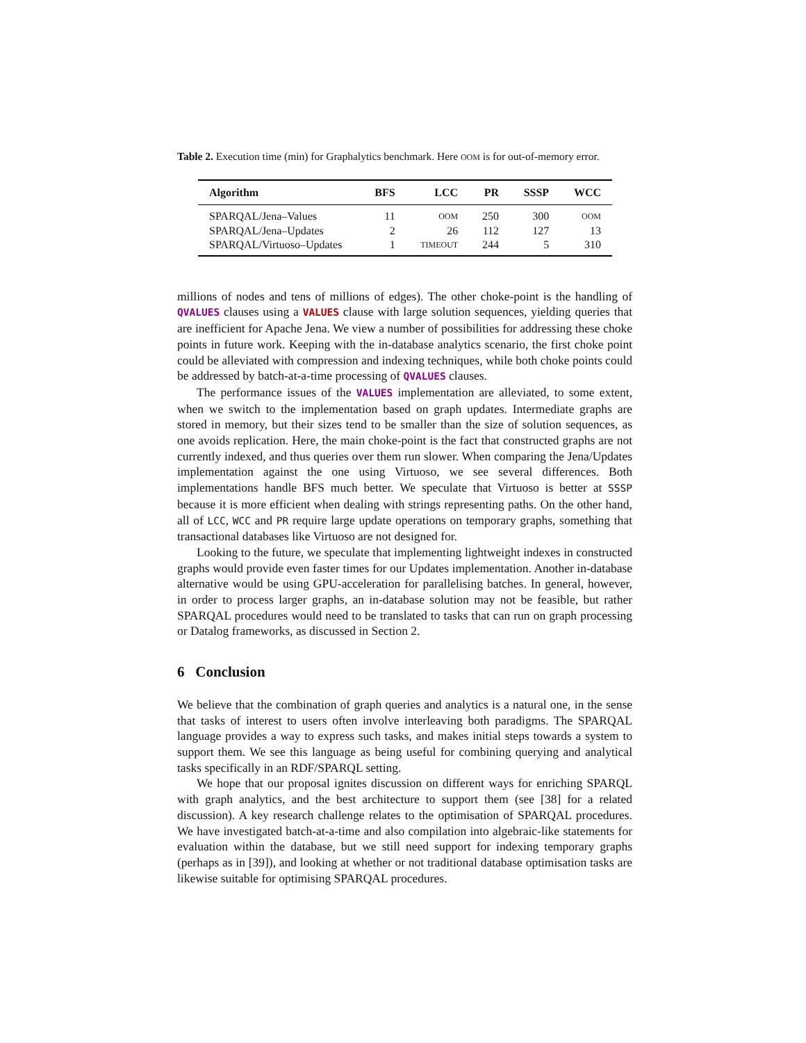Table 2. Execution time (min) for Graphalytics benchmark. Here OOM is for out-of-memory error.
| Algorithm | BFS | LCC | PR | SSSP | WCC |
| --- | --- | --- | --- | --- | --- |
| SPARQAL/Jena–Values | 11 | OOM | 250 | 300 | OOM |
| SPARQAL/Jena–Updates | 2 | 26 | 112 | 127 | 13 |
| SPARQAL/Virtuoso–Updates | 1 | TIMEOUT | 244 | 5 | 310 |
millions of nodes and tens of millions of edges). The other choke-point is the handling of QVALUES clauses using a VALUES clause with large solution sequences, yielding queries that are inefficient for Apache Jena. We view a number of possibilities for addressing these choke points in future work. Keeping with the in-database analytics scenario, the first choke point could be alleviated with compression and indexing techniques, while both choke points could be addressed by batch-at-a-time processing of QVALUES clauses.
The performance issues of the VALUES implementation are alleviated, to some extent, when we switch to the implementation based on graph updates. Intermediate graphs are stored in memory, but their sizes tend to be smaller than the size of solution sequences, as one avoids replication. Here, the main choke-point is the fact that constructed graphs are not currently indexed, and thus queries over them run slower. When comparing the Jena/Updates implementation against the one using Virtuoso, we see several differences. Both implementations handle BFS much better. We speculate that Virtuoso is better at SSSP because it is more efficient when dealing with strings representing paths. On the other hand, all of LCC, WCC and PR require large update operations on temporary graphs, something that transactional databases like Virtuoso are not designed for.
Looking to the future, we speculate that implementing lightweight indexes in constructed graphs would provide even faster times for our Updates implementation. Another in-database alternative would be using GPU-acceleration for parallelising batches. In general, however, in order to process larger graphs, an in-database solution may not be feasible, but rather SPARQAL procedures would need to be translated to tasks that can run on graph processing or Datalog frameworks, as discussed in Section 2.
6 Conclusion
We believe that the combination of graph queries and analytics is a natural one, in the sense that tasks of interest to users often involve interleaving both paradigms. The SPARQAL language provides a way to express such tasks, and makes initial steps towards a system to support them. We see this language as being useful for combining querying and analytical tasks specifically in an RDF/SPARQL setting.
We hope that our proposal ignites discussion on different ways for enriching SPARQL with graph analytics, and the best architecture to support them (see [38] for a related discussion). A key research challenge relates to the optimisation of SPARQAL procedures. We have investigated batch-at-a-time and also compilation into algebraic-like statements for evaluation within the database, but we still need support for indexing temporary graphs (perhaps as in [39]), and looking at whether or not traditional database optimisation tasks are likewise suitable for optimising SPARQAL procedures.